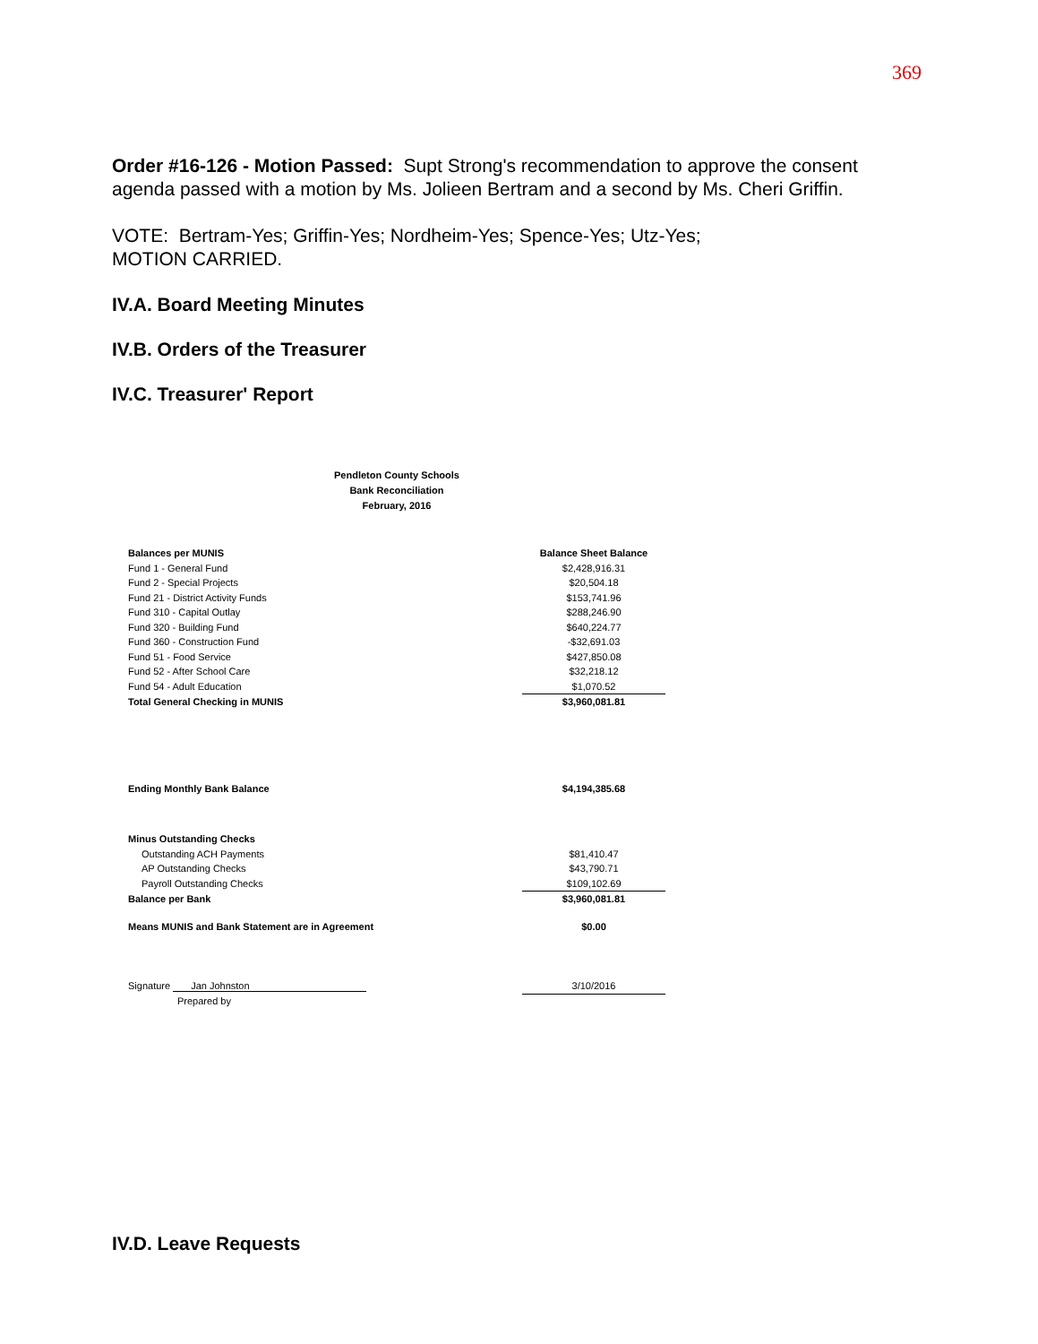369
Order #16-126 - Motion Passed: Supt Strong's recommendation to approve the consent agenda passed with a motion by Ms. Jolieen Bertram and a second by Ms. Cheri Griffin.
VOTE: Bertram-Yes; Griffin-Yes; Nordheim-Yes; Spence-Yes; Utz-Yes;
MOTION CARRIED.
IV.A. Board Meeting Minutes
IV.B. Orders of the Treasurer
IV.C. Treasurer' Report
Pendleton County Schools
Bank Reconciliation
February, 2016
| Balances per MUNIS | | Balance Sheet Balance |
| Fund 1 - General Fund | | $2,428,916.31 |
| Fund 2 - Special Projects | | $20,504.18 |
| Fund 21 - District Activity Funds | | $153,741.96 |
| Fund 310 - Capital Outlay | | $288,246.90 |
| Fund 320 - Building Fund | | $640,224.77 |
| Fund 360 - Construction Fund | | -$32,691.03 |
| Fund 51 - Food Service | | $427,850.08 |
| Fund 52 - After School Care | | $32,218.12 |
| Fund 54 - Adult Education | | $1,070.52 |
| Total General Checking in MUNIS | | $3,960,081.81 |
| Ending Monthly Bank Balance | | $4,194,385.68 |
| Minus Outstanding Checks | | |
| Outstanding ACH Payments | | $81,410.47 |
| AP Outstanding Checks | | $43,790.71 |
| Payroll Outstanding Checks | | $109,102.69 |
| Balance per Bank | | $3,960,081.81 |
| Means MUNIS and Bank Statement are in Agreement | | $0.00 |
| Signature Jan Johnston | | 3/10/2016 |
| Prepared by | | |
IV.D. Leave Requests